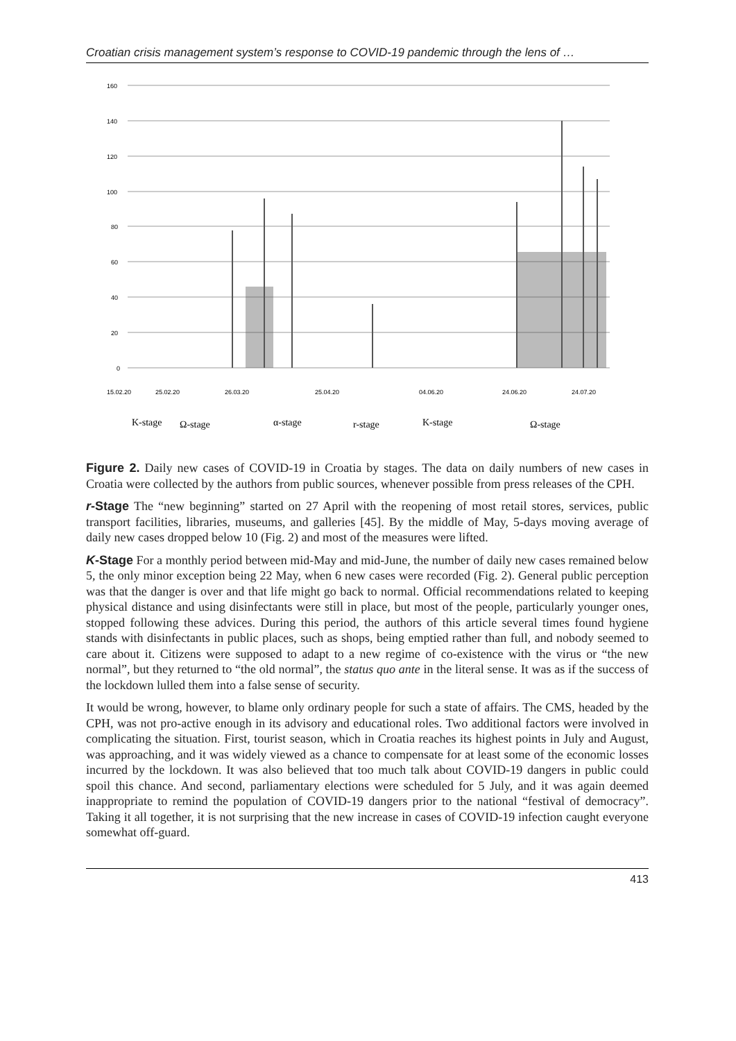Croatian crisis management system’s response to COVID-19 pandemic through the lens of …
160
140
120
100
80
60
40
20
0
15.02.20
25.02.20
26.03.20
25.04.20
04.06.20
24.06.20
24.07.20
K-stage
Ω-stage
α-stage
r-stage
K-stage
Ω-stage
Figure 2. Daily new cases of COVID-19 in Croatia by stages. The data on daily numbers of new cases in Croatia were collected by the authors from public sources, whenever possible from press releases of the CPH.
r-Stage The “new beginning” started on 27 April with the reopening of most retail stores, services, public transport facilities, libraries, museums, and galleries [45]. By the middle of May, 5-days moving average of daily new cases dropped below 10 (Fig. 2) and most of the measures were lifted.
K-Stage For a monthly period between mid-May and mid-June, the number of daily new cases remained below 5, the only minor exception being 22 May, when 6 new cases were recorded (Fig. 2). General public perception was that the danger is over and that life might go back to normal. Official recommendations related to keeping physical distance and using disinfectants were still in place, but most of the people, particularly younger ones, stopped following these advices. During this period, the authors of this article several times found hygiene stands with disinfectants in public places, such as shops, being emptied rather than full, and nobody seemed to care about it. Citizens were supposed to adapt to a new regime of co-existence with the virus or “the new normal”, but they returned to “the old normal”, the status quo ante in the literal sense. It was as if the success of the lockdown lulled them into a false sense of security.
It would be wrong, however, to blame only ordinary people for such a state of affairs. The CMS, headed by the CPH, was not pro-active enough in its advisory and educational roles. Two additional factors were involved in complicating the situation. First, tourist season, which in Croatia reaches its highest points in July and August, was approaching, and it was widely viewed as a chance to compensate for at least some of the economic losses incurred by the lockdown. It was also believed that too much talk about COVID-19 dangers in public could spoil this chance. And second, parliamentary elections were scheduled for 5 July, and it was again deemed inappropriate to remind the population of COVID-19 dangers prior to the national “festival of democracy”. Taking it all together, it is not surprising that the new increase in cases of COVID-19 infection caught everyone somewhat off-guard.
413